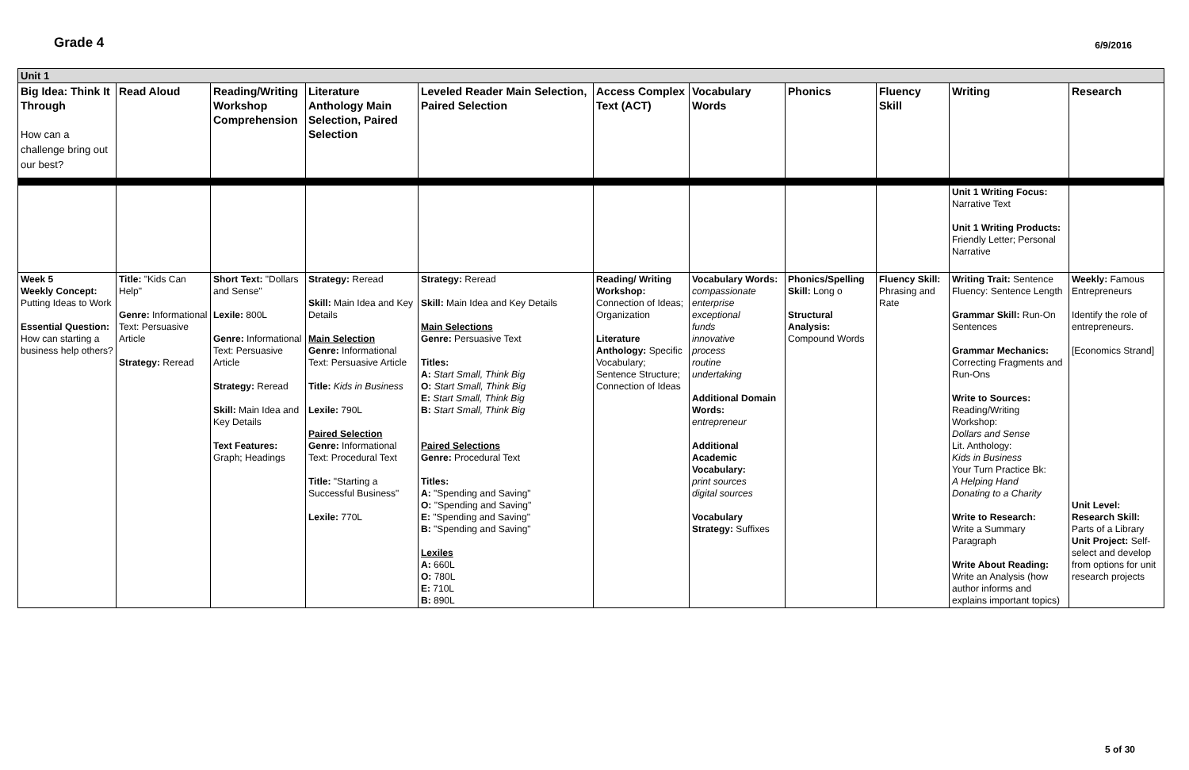Grade 4
6/9/2016
| Unit 1 | | | | | | | | | | |
| Big Idea: Think It Through How can a challenge bring out our best? | Read Aloud | Reading/Writing Workshop Comprehension | Literature Anthology Main Selection, Paired Selection | Leveled Reader Main Selection, Paired Selection | Access Complex Text (ACT) | Vocabulary Words | Phonics | Fluency Skill | Writing | Research |
| | | | | | | | | | Unit 1 Writing Focus: Narrative Text Unit 1 Writing Products: Friendly Letter; Personal Narrative | |
| Week 5 Weekly Concept: Putting Ideas to Work Essential Question: How can starting a business help others? | Title: "Kids Can Help" Genre: Informational Text: Persuasive Article Strategy: Reread | Short Text: "Dollars and Sense" Lexile: 800L Genre: Informational Text: Persuasive Article Strategy: Reread Skill: Main Idea and Key Details Text Features: Graph; Headings | Strategy: Reread Skill: Main Idea and Key Details Main Selection Genre: Informational Text: Persuasive Article Title: Kids in Business Lexile: 790L Paired Selection Genre: Informational Text: Procedural Text Title: "Starting a Successful Business" Lexile: 770L | Strategy: Reread Skill: Main Idea and Key Details Main Selections Genre: Persuasive Text Titles: A: Start Small, Think Big O: Start Small, Think Big E: Start Small, Think Big B: Start Small, Think Big Paired Selections Genre: Procedural Text Titles: A: "Spending and Saving" O: "Spending and Saving" E: "Spending and Saving" B: "Spending and Saving" Lexiles A: 660L O: 780L E: 710L B: 890L | Reading/ Writing Workshop: Connection of Ideas; Organization Literature Anthology: Specific Vocabulary; Sentence Structure; Connection of Ideas | Vocabulary Words: compassionate enterprise exceptional funds innovative process routine undertaking Additional Domain Words: entrepreneur Additional Academic Vocabulary: print sources digital sources Vocabulary Strategy: Suffixes | Phonics/Spelling Skill: Long o Structural Analysis: Compound Words | Fluency Skill: Phrasing and Rate | Writing Trait: Sentence Fluency: Sentence Length Grammar Skill: Run-On Sentences Grammar Mechanics: Correcting Fragments and Run-Ons Write to Sources: Reading/Writing Workshop: Dollars and Sense Lit. Anthology: Kids in Business Your Turn Practice Bk: A Helping Hand Donating to a Charity Write to Research: Write a Summary Paragraph Write About Reading: Write an Analysis (how author informs and explains important topics) | Weekly: Famous Entrepreneurs Identify the role of entrepreneurs. [Economics Strand] Unit Level: Research Skill: Parts of a Library Unit Project: Self-select and develop from options for unit research projects |
5 of 30